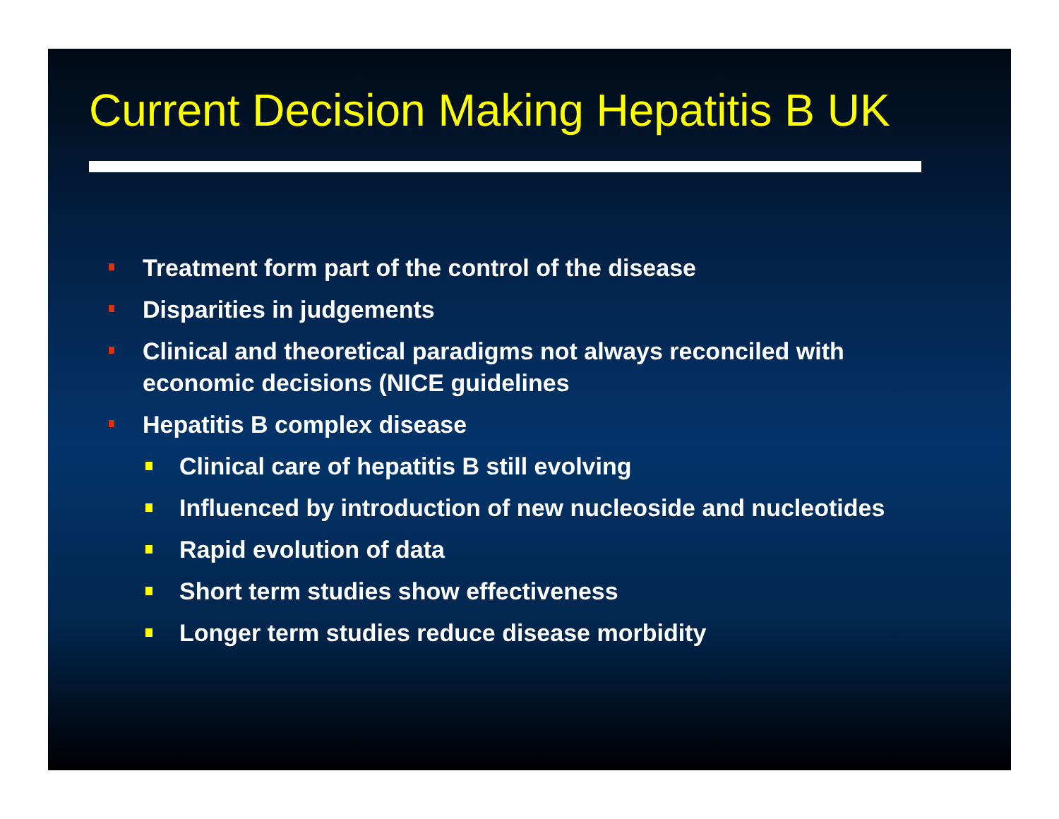Current Decision Making Hepatitis B UK
Treatment form part of the control of the disease
Disparities in judgements
Clinical and theoretical paradigms not always reconciled with economic decisions (NICE guidelines
Hepatitis B complex disease
Clinical care of hepatitis B still evolving
Influenced by introduction of new nucleoside and nucleotides
Rapid evolution of data
Short term studies show effectiveness
Longer term studies reduce disease morbidity